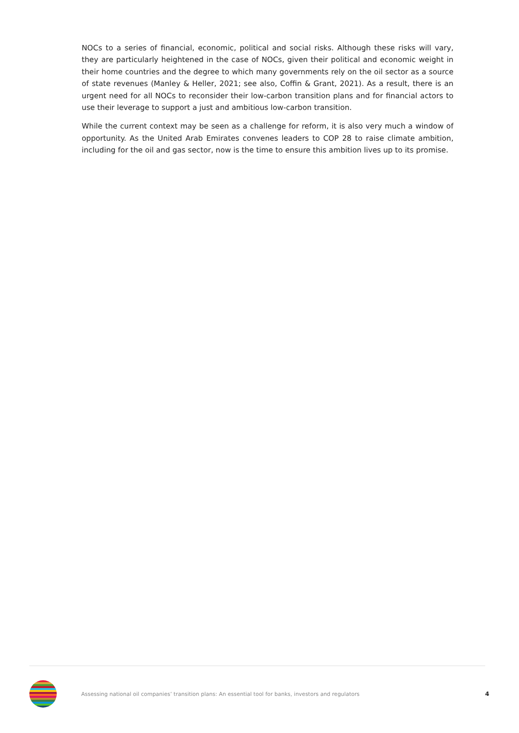NOCs to a series of financial, economic, political and social risks. Although these risks will vary, they are particularly heightened in the case of NOCs, given their political and economic weight in their home countries and the degree to which many governments rely on the oil sector as a source of state revenues (Manley & Heller, 2021; see also, Coffin & Grant, 2021). As a result, there is an urgent need for all NOCs to reconsider their low-carbon transition plans and for financial actors to use their leverage to support a just and ambitious low-carbon transition.
While the current context may be seen as a challenge for reform, it is also very much a window of opportunity. As the United Arab Emirates convenes leaders to COP 28 to raise climate ambition, including for the oil and gas sector, now is the time to ensure this ambition lives up to its promise.
Assessing national oil companies’ transition plans: An essential tool for banks, investors and regulators
4